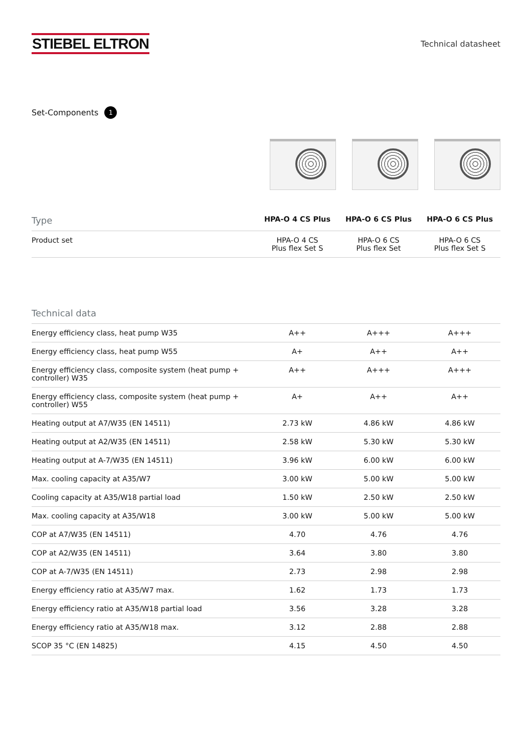STIEBEL ELTRON
Technical datasheet
Set-Components 1
| Type | HPA-O 4 CS Plus | HPA-O 6 CS Plus | HPA-O 6 CS Plus |
| --- | --- | --- | --- |
| Product set | HPA-O 4 CS Plus flex Set S | HPA-O 6 CS Plus flex Set | HPA-O 6 CS Plus flex Set S |
| Technical data | | | |
| --- | --- | --- | --- |
| Energy efficiency class, heat pump W35 | A++ | A+++ | A+++ |
| Energy efficiency class, heat pump W55 | A+ | A++ | A++ |
| Energy efficiency class, composite system (heat pump + controller) W35 | A++ | A+++ | A+++ |
| Energy efficiency class, composite system (heat pump + controller) W55 | A+ | A++ | A++ |
| Heating output at A7/W35 (EN 14511) | 2.73 kW | 4.86 kW | 4.86 kW |
| Heating output at A2/W35 (EN 14511) | 2.58 kW | 5.30 kW | 5.30 kW |
| Heating output at A-7/W35 (EN 14511) | 3.96 kW | 6.00 kW | 6.00 kW |
| Max. cooling capacity at A35/W7 | 3.00 kW | 5.00 kW | 5.00 kW |
| Cooling capacity at A35/W18 partial load | 1.50 kW | 2.50 kW | 2.50 kW |
| Max. cooling capacity at A35/W18 | 3.00 kW | 5.00 kW | 5.00 kW |
| COP at A7/W35 (EN 14511) | 4.70 | 4.76 | 4.76 |
| COP at A2/W35 (EN 14511) | 3.64 | 3.80 | 3.80 |
| COP at A-7/W35 (EN 14511) | 2.73 | 2.98 | 2.98 |
| Energy efficiency ratio at A35/W7 max. | 1.62 | 1.73 | 1.73 |
| Energy efficiency ratio at A35/W18 partial load | 3.56 | 3.28 | 3.28 |
| Energy efficiency ratio at A35/W18 max. | 3.12 | 2.88 | 2.88 |
| SCOP 35 °C (EN 14825) | 4.15 | 4.50 | 4.50 |